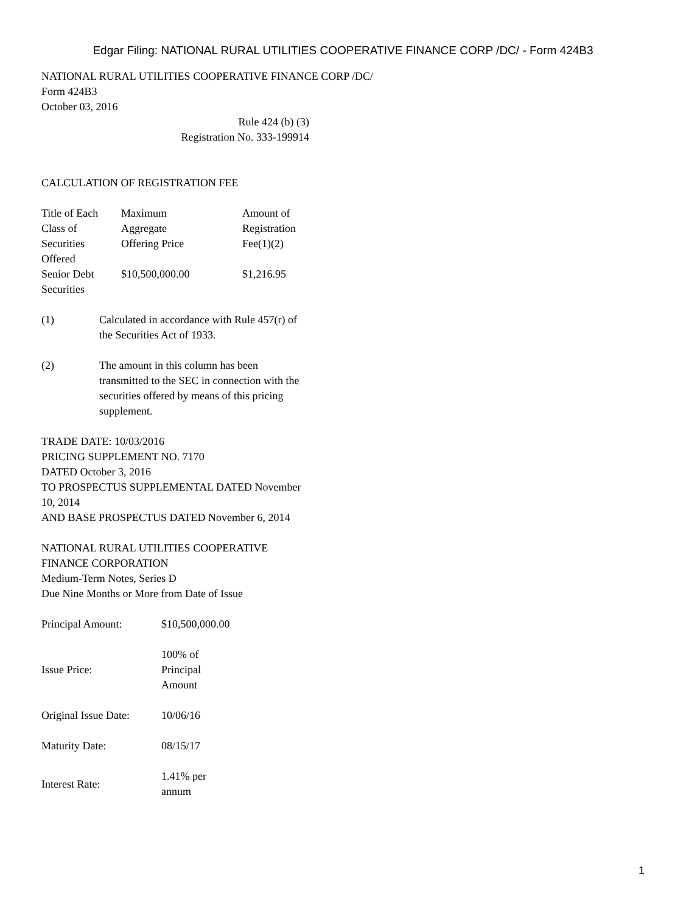Edgar Filing: NATIONAL RURAL UTILITIES COOPERATIVE FINANCE CORP /DC/ - Form 424B3
NATIONAL RURAL UTILITIES COOPERATIVE FINANCE CORP /DC/
Form 424B3
October 03, 2016
Rule 424 (b) (3)
Registration No. 333-199914
CALCULATION OF REGISTRATION FEE
| Title of Each Class of Securities Offered | Maximum Aggregate Offering Price | Amount of Registration Fee(1)(2) |
| Senior Debt Securities | $10,500,000.00 | $1,216.95 |
| (1) | Calculated in accordance with Rule 457(r) of the Securities Act of 1933. |
| (2) | The amount in this column has been transmitted to the SEC in connection with the securities offered by means of this pricing supplement. |
TRADE DATE: 10/03/2016
PRICING SUPPLEMENT NO. 7170
DATED October 3, 2016
TO PROSPECTUS SUPPLEMENTAL DATED November 10, 2014
AND BASE PROSPECTUS DATED November 6, 2014
NATIONAL RURAL UTILITIES COOPERATIVE FINANCE CORPORATION
Medium-Term Notes, Series D
Due Nine Months or More from Date of Issue
| Principal Amount: | $10,500,000.00 |
| Issue Price: | 100% of Principal Amount |
| Original Issue Date: | 10/06/16 |
| Maturity Date: | 08/15/17 |
| Interest Rate: | 1.41% per annum |
1